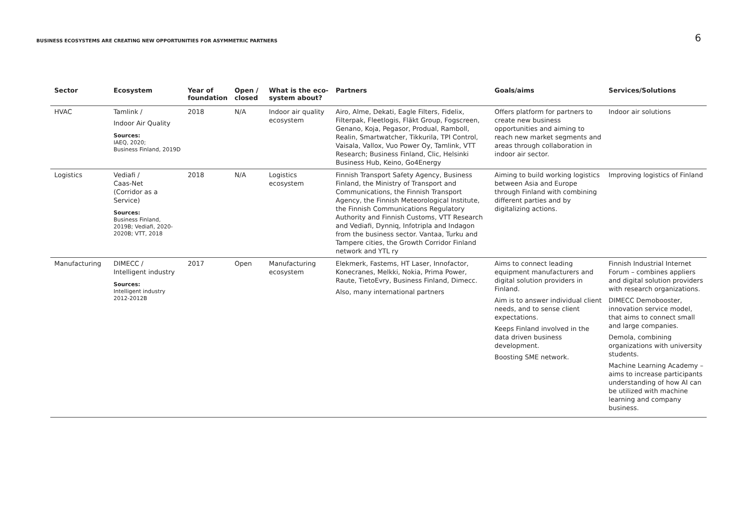BUSINESS ECOSYSTEMS ARE CREATING NEW OPPORTUNITIES FOR ASYMMETRIC PARTNERS
6
| Sector | Ecosystem | Year of foundation | Open / closed | What is the eco-system about? | Partners | Goals/aims | Services/Solutions |
| --- | --- | --- | --- | --- | --- | --- | --- |
| HVAC | Tamlink / Indoor Air Quality Sources: IAEQ, 2020; Business Finland, 2019D | 2018 | N/A | Indoor air quality ecosystem | Airo, Alme, Dekati, Eagle Filters, Fidelix, Filterpak, Fleetlogis, Fläkt Group, Fogscreen, Genano, Koja, Pegasor, Produal, Ramboll, Realin, Smartwatcher, Tikkurila, TPI Control, Vaisala, Vallox, Vuo Power Oy, Tamlink, VTT Research; Business Finland, Clic, Helsinki Business Hub, Keino, Go4Energy | Offers platform for partners to create new business opportunities and aiming to reach new market segments and areas through collaboration in indoor air sector. | Indoor air solutions |
| Logistics | Vediafi / Caas-Net (Corridor as a Service) Sources: Business Finland, 2019B; Vediafi, 2020-2020B; VTT, 2018 | 2018 | N/A | Logistics ecosystem | Finnish Transport Safety Agency, Business Finland, the Ministry of Transport and Communications, the Finnish Transport Agency, the Finnish Meteorological Institute, the Finnish Communications Regulatory Authority and Finnish Customs, VTT Research and Vediafi, Dynniq, Infotripla and Indagon from the business sector. Vantaa, Turku and Tampere cities, the Growth Corridor Finland network and YTL ry | Aiming to build working logistics between Asia and Europe through Finland with combining different parties and by digitalizing actions. | Improving logistics of Finland |
| Manufacturing | DIMECC / Intelligent industry Sources: Intelligent industry 2012-2012B | 2017 | Open | Manufacturing ecosystem | Elekmerk, Fastems, HT Laser, Innofactor, Konecranes, Melkki, Nokia, Prima Power, Raute, TietoEvry, Business Finland, Dimecc. Also, many international partners | Aims to connect leading equipment manufacturers and digital solution providers in Finland. Aim is to answer individual client needs, and to sense client expectations. Keeps Finland involved in the data driven business development. Boosting SME network. | Finnish Industrial Internet Forum – combines appliers and digital solution providers with research organizations. DIMECC Demobooster, innovation service model, that aims to connect small and large companies. Demola, combining organizations with university students. Machine Learning Academy – aims to increase participants understanding of how AI can be utilized with machine learning and company business. |